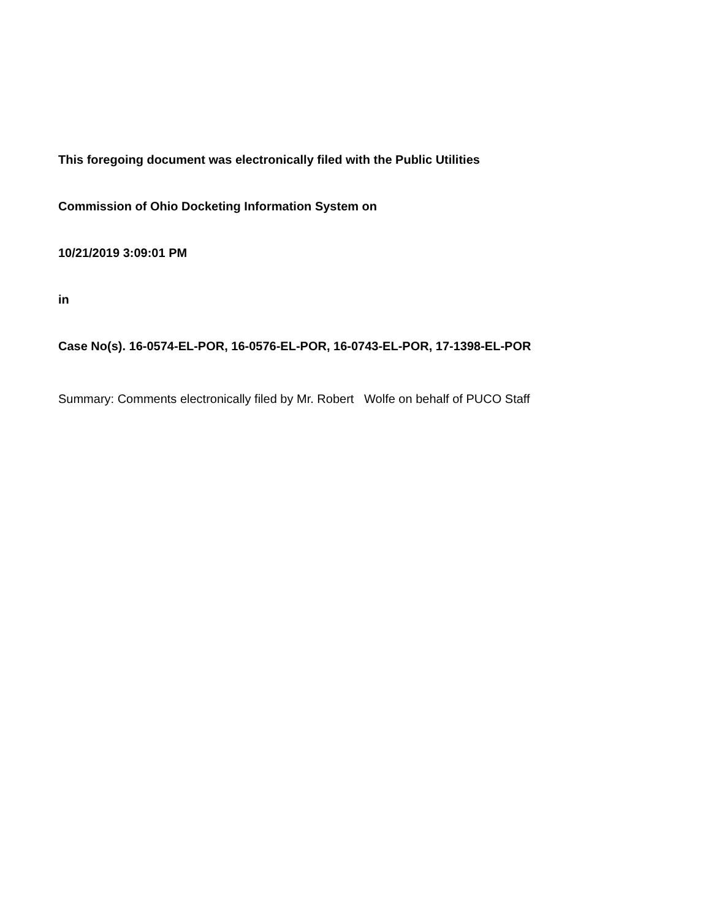This foregoing document was electronically filed with the Public Utilities
Commission of Ohio Docketing Information System on
10/21/2019 3:09:01 PM
in
Case No(s). 16-0574-EL-POR, 16-0576-EL-POR, 16-0743-EL-POR, 17-1398-EL-POR
Summary: Comments electronically filed by Mr. Robert Wolfe on behalf of PUCO Staff